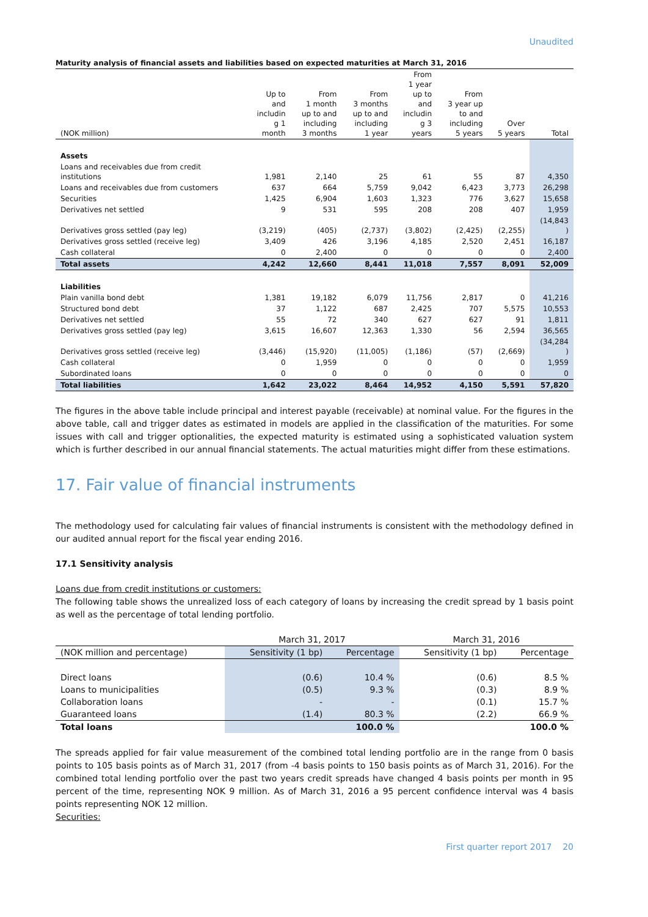Unaudited
Maturity analysis of financial assets and liabilities based on expected maturities at March 31, 2016
| (NOK million) | Up to and includin g 1 month | From 1 month up to and including 3 months | From 3 months up to and including 1 year | From 1 year up to and includin g 3 years | From 3 year up to and including 5 years | Over 5 years | Total |
| --- | --- | --- | --- | --- | --- | --- | --- |
| Assets | | | | | | | |
| Loans and receivables due from credit institutions | 1,981 | 2,140 | 25 | 61 | 55 | 87 | 4,350 |
| Loans and receivables due from customers | 637 | 664 | 5,759 | 9,042 | 6,423 | 3,773 | 26,298 |
| Securities | 1,425 | 6,904 | 1,603 | 1,323 | 776 | 3,627 | 15,658 |
| Derivatives net settled | 9 | 531 | 595 | 208 | 208 | 407 | 1,959 |
| Derivatives gross settled (pay leg) | (3,219) | (405) | (2,737) | (3,802) | (2,425) | (2,255) | (14,843 ) |
| Derivatives gross settled (receive leg) | 3,409 | 426 | 3,196 | 4,185 | 2,520 | 2,451 | 16,187 |
| Cash collateral | 0 | 2,400 | 0 | 0 | 0 | 0 | 2,400 |
| Total assets | 4,242 | 12,660 | 8,441 | 11,018 | 7,557 | 8,091 | 52,009 |
| Liabilities | | | | | | | |
| Plain vanilla bond debt | 1,381 | 19,182 | 6,079 | 11,756 | 2,817 | 0 | 41,216 |
| Structured bond debt | 37 | 1,122 | 687 | 2,425 | 707 | 5,575 | 10,553 |
| Derivatives net settled | 55 | 72 | 340 | 627 | 627 | 91 | 1,811 |
| Derivatives gross settled (pay leg) | 3,615 | 16,607 | 12,363 | 1,330 | 56 | 2,594 | 36,565 |
| Derivatives gross settled (receive leg) | (3,446) | (15,920) | (11,005) | (1,186) | (57) | (2,669) | (34,284 ) |
| Cash collateral | 0 | 1,959 | 0 | 0 | 0 | 0 | 1,959 |
| Subordinated loans | 0 | 0 | 0 | 0 | 0 | 0 | 0 |
| Total liabilities | 1,642 | 23,022 | 8,464 | 14,952 | 4,150 | 5,591 | 57,820 |
The figures in the above table include principal and interest payable (receivable) at nominal value. For the figures in the above table, call and trigger dates as estimated in models are applied in the classification of the maturities. For some issues with call and trigger optionalities, the expected maturity is estimated using a sophisticated valuation system which is further described in our annual financial statements. The actual maturities might differ from these estimations.
17. Fair value of financial instruments
The methodology used for calculating fair values of financial instruments is consistent with the methodology defined in our audited annual report for the fiscal year ending 2016.
17.1 Sensitivity analysis
Loans due from credit institutions or customers:
The following table shows the unrealized loss of each category of loans by increasing the credit spread by 1 basis point as well as the percentage of total lending portfolio.
| | March 31, 2017 | | March 31, 2016 | |
| --- | --- | --- | --- | --- |
| (NOK million and percentage) | Sensitivity (1 bp) | Percentage | Sensitivity (1 bp) | Percentage |
| Direct loans | (0.6) | 10.4 % | (0.6) | 8.5 % |
| Loans to municipalities | (0.5) | 9.3 % | (0.3) | 8.9 % |
| Collaboration loans | - | - | (0.1) | 15.7 % |
| Guaranteed loans | (1.4) | 80.3 % | (2.2) | 66.9 % |
| Total loans | | 100.0 % | | 100.0 % |
The spreads applied for fair value measurement of the combined total lending portfolio are in the range from 0 basis points to 105 basis points as of March 31, 2017 (from -4 basis points to 150 basis points as of March 31, 2016). For the combined total lending portfolio over the past two years credit spreads have changed 4 basis points per month in 95 percent of the time, representing NOK 9 million. As of March 31, 2016 a 95 percent confidence interval was 4 basis points representing NOK 12 million.
Securities:
First quarter report 2017 20